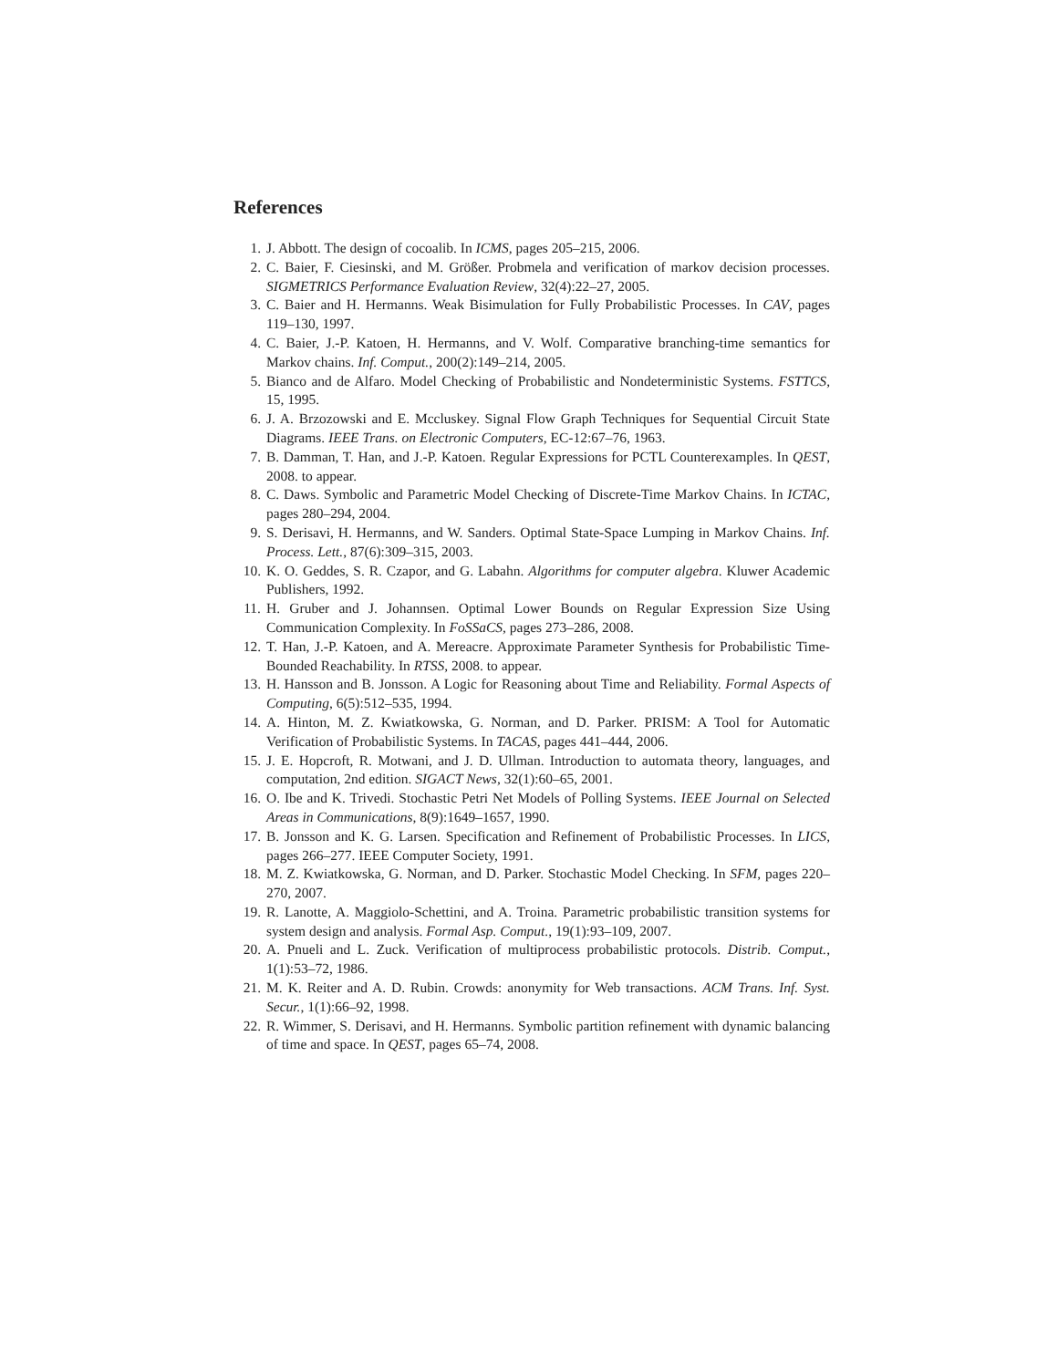References
1. J. Abbott. The design of cocoalib. In ICMS, pages 205–215, 2006.
2. C. Baier, F. Ciesinski, and M. Größer. Probmela and verification of markov decision processes. SIGMETRICS Performance Evaluation Review, 32(4):22–27, 2005.
3. C. Baier and H. Hermanns. Weak Bisimulation for Fully Probabilistic Processes. In CAV, pages 119–130, 1997.
4. C. Baier, J.-P. Katoen, H. Hermanns, and V. Wolf. Comparative branching-time semantics for Markov chains. Inf. Comput., 200(2):149–214, 2005.
5. Bianco and de Alfaro. Model Checking of Probabilistic and Nondeterministic Systems. FSTTCS, 15, 1995.
6. J. A. Brzozowski and E. Mccluskey. Signal Flow Graph Techniques for Sequential Circuit State Diagrams. IEEE Trans. on Electronic Computers, EC-12:67–76, 1963.
7. B. Damman, T. Han, and J.-P. Katoen. Regular Expressions for PCTL Counterexamples. In QEST, 2008. to appear.
8. C. Daws. Symbolic and Parametric Model Checking of Discrete-Time Markov Chains. In ICTAC, pages 280–294, 2004.
9. S. Derisavi, H. Hermanns, and W. Sanders. Optimal State-Space Lumping in Markov Chains. Inf. Process. Lett., 87(6):309–315, 2003.
10. K. O. Geddes, S. R. Czapor, and G. Labahn. Algorithms for computer algebra. Kluwer Academic Publishers, 1992.
11. H. Gruber and J. Johannsen. Optimal Lower Bounds on Regular Expression Size Using Communication Complexity. In FoSSaCS, pages 273–286, 2008.
12. T. Han, J.-P. Katoen, and A. Mereacre. Approximate Parameter Synthesis for Probabilistic Time-Bounded Reachability. In RTSS, 2008. to appear.
13. H. Hansson and B. Jonsson. A Logic for Reasoning about Time and Reliability. Formal Aspects of Computing, 6(5):512–535, 1994.
14. A. Hinton, M. Z. Kwiatkowska, G. Norman, and D. Parker. PRISM: A Tool for Automatic Verification of Probabilistic Systems. In TACAS, pages 441–444, 2006.
15. J. E. Hopcroft, R. Motwani, and J. D. Ullman. Introduction to automata theory, languages, and computation, 2nd edition. SIGACT News, 32(1):60–65, 2001.
16. O. Ibe and K. Trivedi. Stochastic Petri Net Models of Polling Systems. IEEE Journal on Selected Areas in Communications, 8(9):1649–1657, 1990.
17. B. Jonsson and K. G. Larsen. Specification and Refinement of Probabilistic Processes. In LICS, pages 266–277. IEEE Computer Society, 1991.
18. M. Z. Kwiatkowska, G. Norman, and D. Parker. Stochastic Model Checking. In SFM, pages 220–270, 2007.
19. R. Lanotte, A. Maggiolo-Schettini, and A. Troina. Parametric probabilistic transition systems for system design and analysis. Formal Asp. Comput., 19(1):93–109, 2007.
20. A. Pnueli and L. Zuck. Verification of multiprocess probabilistic protocols. Distrib. Comput., 1(1):53–72, 1986.
21. M. K. Reiter and A. D. Rubin. Crowds: anonymity for Web transactions. ACM Trans. Inf. Syst. Secur., 1(1):66–92, 1998.
22. R. Wimmer, S. Derisavi, and H. Hermanns. Symbolic partition refinement with dynamic balancing of time and space. In QEST, pages 65–74, 2008.